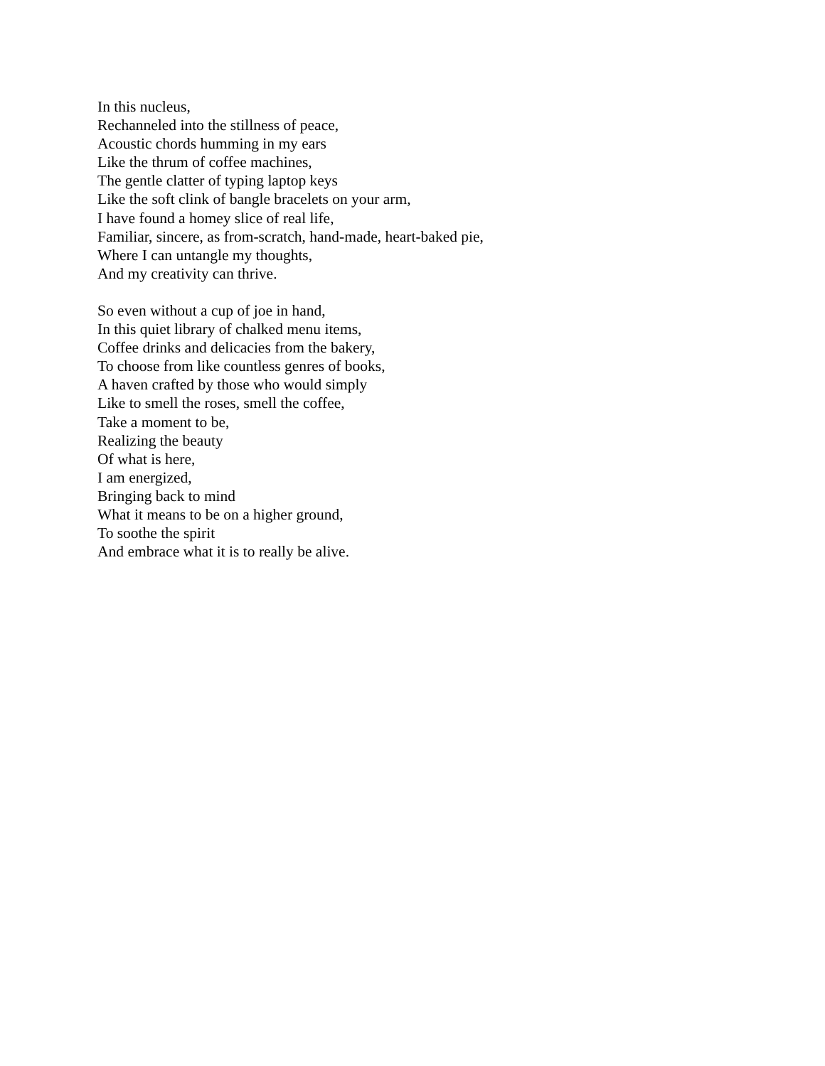In this nucleus,
Rechanneled into the stillness of peace,
Acoustic chords humming in my ears
Like the thrum of coffee machines,
The gentle clatter of typing laptop keys
Like the soft clink of bangle bracelets on your arm,
I have found a homey slice of real life,
Familiar, sincere, as from-scratch, hand-made, heart-baked pie,
Where I can untangle my thoughts,
And my creativity can thrive.
So even without a cup of joe in hand,
In this quiet library of chalked menu items,
Coffee drinks and delicacies from the bakery,
To choose from like countless genres of books,
A haven crafted by those who would simply
Like to smell the roses, smell the coffee,
Take a moment to be,
Realizing the beauty
Of what is here,
I am energized,
Bringing back to mind
What it means to be on a higher ground,
To soothe the spirit
And embrace what it is to really be alive.